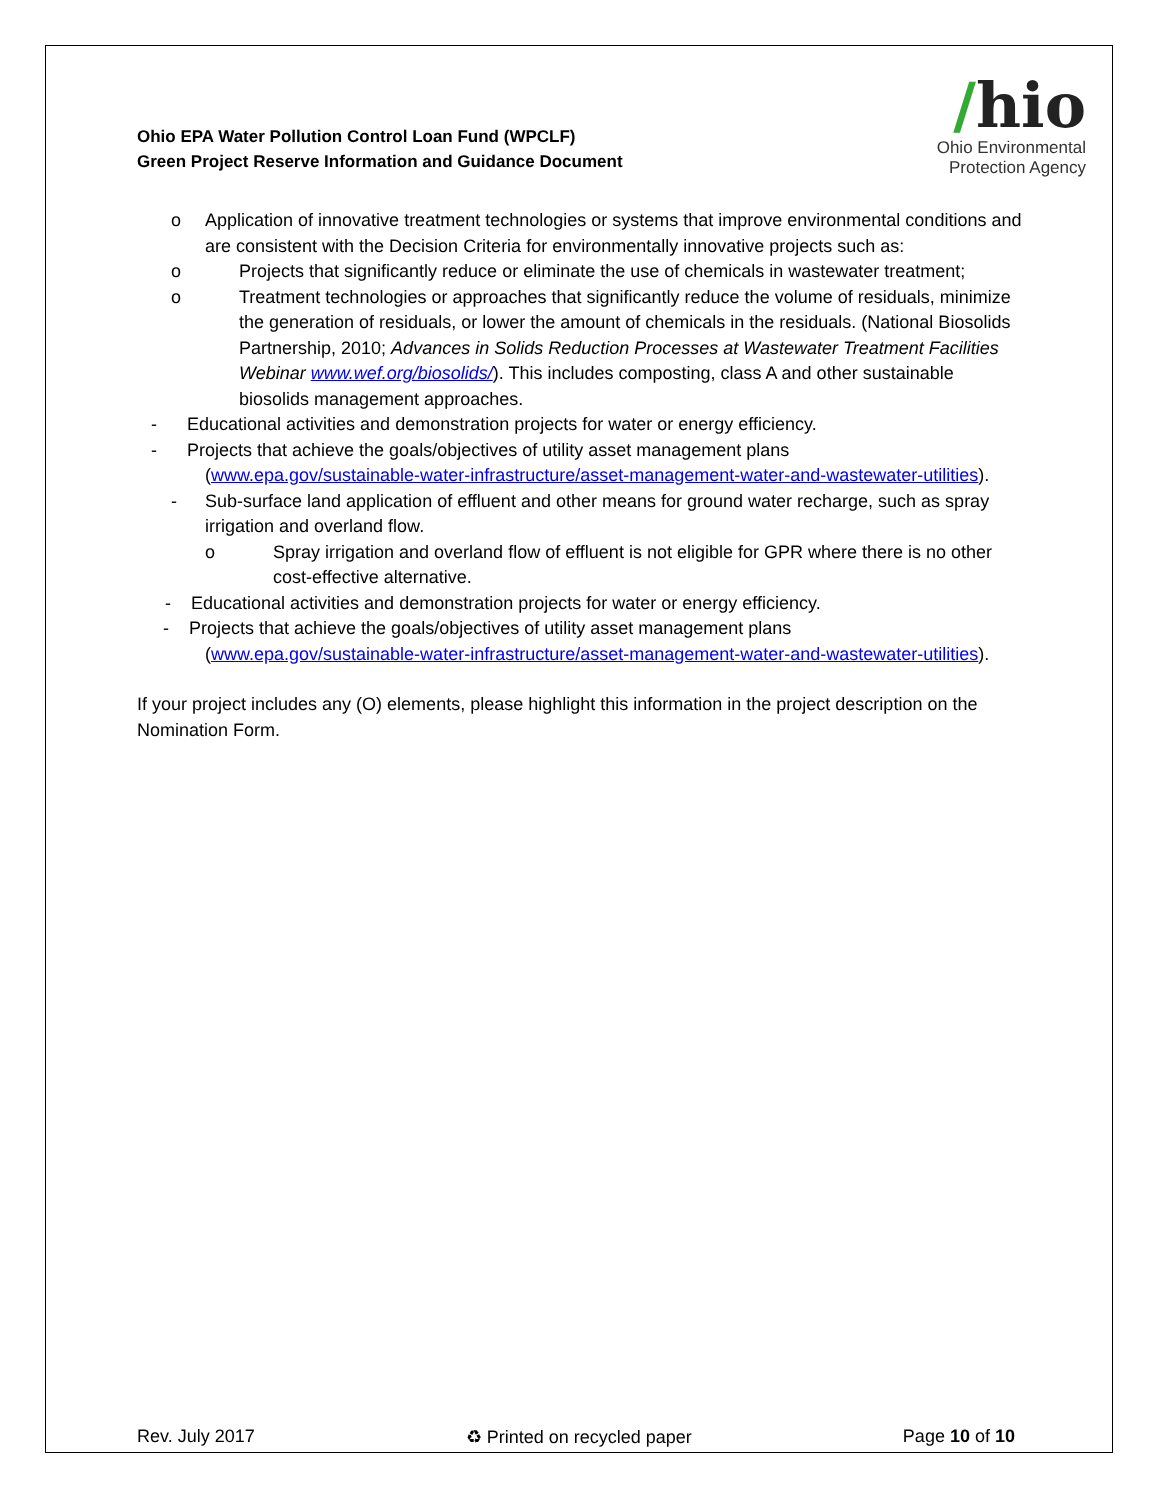Ohio EPA Water Pollution Control Loan Fund (WPCLF)
Green Project Reserve Information and Guidance Document
/hio
Ohio Environmental
Protection Agency
o Application of innovative treatment technologies or systems that improve environmental conditions and are consistent with the Decision Criteria for environmentally innovative projects such as:
o Projects that significantly reduce or eliminate the use of chemicals in wastewater treatment;
o Treatment technologies or approaches that significantly reduce the volume of residuals, minimize the generation of residuals, or lower the amount of chemicals in the residuals. (National Biosolids Partnership, 2010; Advances in Solids Reduction Processes at Wastewater Treatment Facilities Webinar www.wef.org/biosolids/). This includes composting, class A and other sustainable biosolids management approaches.
- Educational activities and demonstration projects for water or energy efficiency.
- Projects that achieve the goals/objectives of utility asset management plans
(www.epa.gov/sustainable-water-infrastructure/asset-management-water-and-wastewater-utilities).
- Sub-surface land application of effluent and other means for ground water recharge, such as spray irrigation and overland flow.
o Spray irrigation and overland flow of effluent is not eligible for GPR where there is no other cost-effective alternative.
- Educational activities and demonstration projects for water or energy efficiency.
- Projects that achieve the goals/objectives of utility asset management plans
(www.epa.gov/sustainable-water-infrastructure/asset-management-water-and-wastewater-utilities).
If your project includes any (O) elements, please highlight this information in the project description on the Nomination Form.
Rev. July 2017 ♻ Printed on recycled paper Page 10 of 10